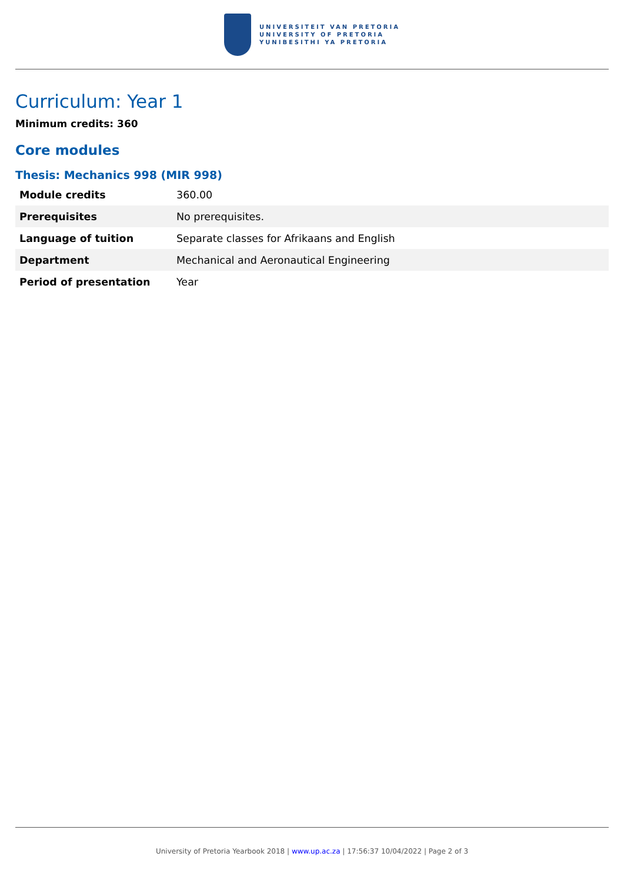UNIVERSITEIT VAN PRETORIA
UNIVERSITY OF PRETORIA
YUNIBESITHI YA PRETORIA
Curriculum: Year 1
Minimum credits: 360
Core modules
Thesis: Mechanics 998 (MIR 998)
| Module credits | 360.00 |
| Prerequisites | No prerequisites. |
| Language of tuition | Separate classes for Afrikaans and English |
| Department | Mechanical and Aeronautical Engineering |
| Period of presentation | Year |
University of Pretoria Yearbook 2018 | www.up.ac.za | 17:56:37 10/04/2022 | Page 2 of 3